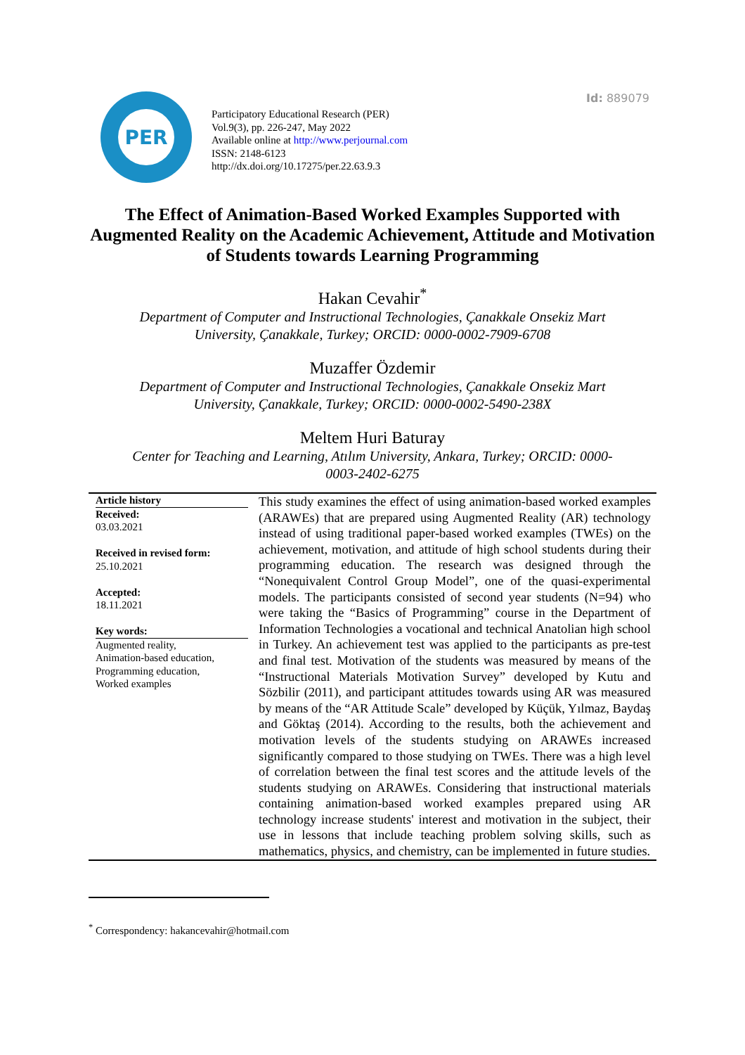Id: 889079
PER
Participatory Educational Research (PER)
Vol.9(3), pp. 226-247, May 2022
Available online at http://www.perjournal.com
ISSN: 2148-6123
http://dx.doi.org/10.17275/per.22.63.9.3
The Effect of Animation-Based Worked Examples Supported with Augmented Reality on the Academic Achievement, Attitude and Motivation of Students towards Learning Programming
Hakan Cevahir<sup>*</sup>
Department of Computer and Instructional Technologies, Çanakkale Onsekiz Mart University, Çanakkale, Turkey; ORCID: 0000-0002-7909-6708
Muzaffer Özdemir
Department of Computer and Instructional Technologies, Çanakkale Onsekiz Mart University, Çanakkale, Turkey; ORCID: 0000-0002-5490-238X
Meltem Huri Baturay
Center for Teaching and Learning, Atılım University, Ankara, Turkey; ORCID: 0000-0003-2402-6275
Article history
Received:
03.03.2021
Received in revised form:
25.10.2021
Accepted:
18.11.2021
Key words:
Augmented reality,
Animation-based education,
Programming education,
Worked examples
This study examines the effect of using animation-based worked examples (ARAWEs) that are prepared using Augmented Reality (AR) technology instead of using traditional paper-based worked examples (TWEs) on the achievement, motivation, and attitude of high school students during their programming education. The research was designed through the “Nonequivalent Control Group Model”, one of the quasi-experimental models. The participants consisted of second year students (N=94) who were taking the “Basics of Programming” course in the Department of Information Technologies a vocational and technical Anatolian high school in Turkey. An achievement test was applied to the participants as pre-test and final test. Motivation of the students was measured by means of the “Instructional Materials Motivation Survey” developed by Kutu and Sözbilir (2011), and participant attitudes towards using AR was measured by means of the “AR Attitude Scale” developed by Küçük, Yılmaz, Baydaş and Göktaş (2014). According to the results, both the achievement and motivation levels of the students studying on ARAWEs increased significantly compared to those studying on TWEs. There was a high level of correlation between the final test scores and the attitude levels of the students studying on ARAWEs. Considering that instructional materials containing animation-based worked examples prepared using AR technology increase students' interest and motivation in the subject, their use in lessons that include teaching problem solving skills, such as mathematics, physics, and chemistry, can be implemented in future studies.
<sup>*</sup> Correspondency: hakancevahir@hotmail.com